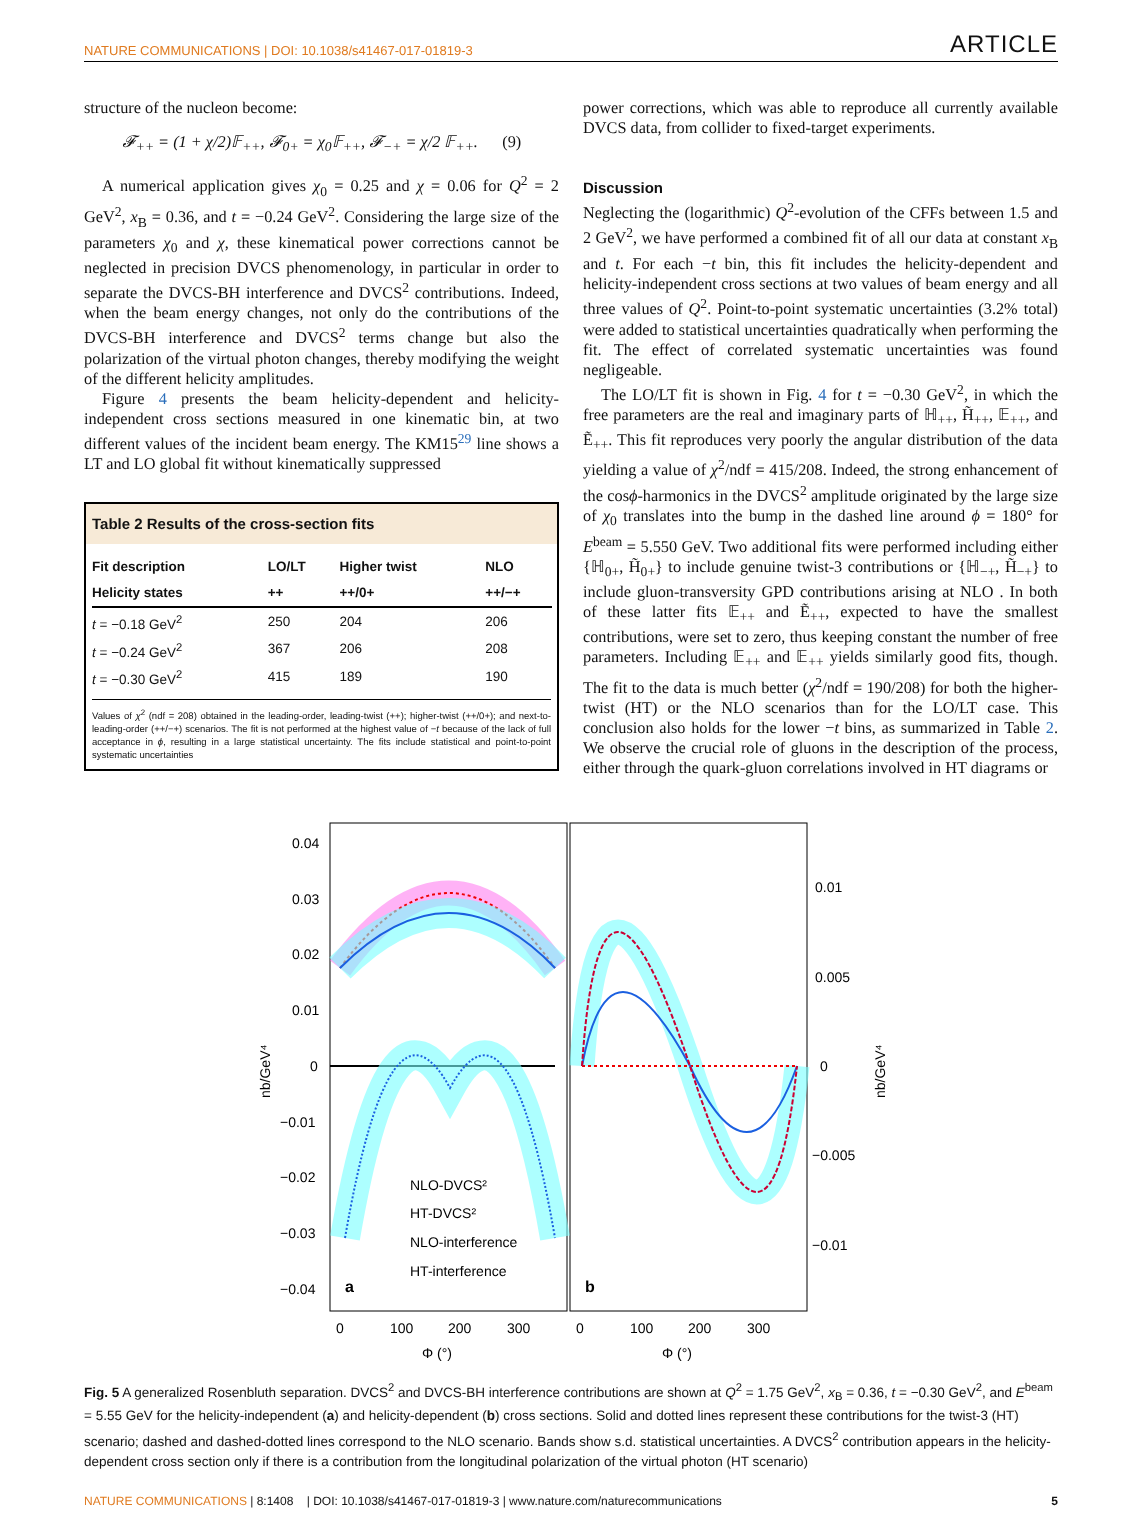NATURE COMMUNICATIONS | DOI: 10.1038/s41467-017-01819-3 ARTICLE
structure of the nucleon become:
𝓕<sub>++</sub> = (1 + χ/2)𝔽<sub>++</sub>, 𝓕<sub>0+</sub> = χ<sub>0</sub>𝔽<sub>++</sub>, 𝓕<sub>−+</sub> = χ/2 𝔽<sub>++</sub>. (9)
A numerical application gives χ<sub>0</sub> = 0.25 and χ = 0.06 for Q<sup>2</sup> = 2 GeV<sup>2</sup>, x<sub>B</sub> = 0.36, and t = −0.24 GeV<sup>2</sup>. Considering the large size of the parameters χ<sub>0</sub> and χ, these kinematical power corrections cannot be neglected in precision DVCS phenomenology, in particular in order to separate the DVCS-BH interference and DVCS<sup>2</sup> contributions. Indeed, when the beam energy changes, not only do the contributions of the DVCS-BH interference and DVCS<sup>2</sup> terms change but also the polarization of the virtual photon changes, thereby modifying the weight of the different helicity amplitudes.
Figure 4 presents the beam helicity-dependent and helicity-independent cross sections measured in one kinematic bin, at two different values of the incident beam energy. The KM15<sup>29</sup> line shows a LT and LO global fit without kinematically suppressed
Table 2 Results of the cross-section fits
| Fit description | LO/LT | Higher twist | NLO |
| --- | --- | --- | --- |
| Helicity states | ++ | ++/0+ | ++/−+ |
| t = −0.18 GeV<sup>2</sup> | 250 | 204 | 206 |
| t = −0.24 GeV<sup>2</sup> | 367 | 206 | 208 |
| t = −0.30 GeV<sup>2</sup> | 415 | 189 | 190 |
Values of χ<sup>2</sup> (ndf = 208) obtained in the leading-order, leading-twist (++); higher-twist (++/0+); and next-to-leading-order (++/−+) scenarios. The fit is not performed at the highest value of −t because of the lack of full acceptance in ϕ, resulting in a large statistical uncertainty. The fits include statistical and point-to-point systematic uncertainties
power corrections, which was able to reproduce all currently available DVCS data, from collider to fixed-target experiments.
Discussion
Neglecting the (logarithmic) Q<sup>2</sup>-evolution of the CFFs between 1.5 and 2 GeV<sup>2</sup>, we have performed a combined fit of all our data at constant x<sub>B</sub> and t. For each −t bin, this fit includes the helicity-dependent and helicity-independent cross sections at two values of beam energy and all three values of Q<sup>2</sup>. Point-to-point systematic uncertainties (3.2% total) were added to statistical uncertainties quadratically when performing the fit. The effect of correlated systematic uncertainties was found negligeable.
The LO/LT fit is shown in Fig. 4 for t = −0.30 GeV<sup>2</sup>, in which the free parameters are the real and imaginary parts of ℍ<sub>++</sub>, H̃<sub>++</sub>, 𝔼<sub>++</sub>, and Ẽ<sub>++</sub>. This fit reproduces very poorly the angular distribution of the data yielding a value of χ<sup>2</sup>/ndf = 415/208. Indeed, the strong enhancement of the cosϕ-harmonics in the DVCS<sup>2</sup> amplitude originated by the large size of χ<sub>0</sub> translates into the bump in the dashed line around ϕ = 180° for E<sup>beam</sup> = 5.550 GeV. Two additional fits were performed including either {ℍ<sub>0+</sub>, H̃<sub>0+</sub>} to include genuine twist-3 contributions or {ℍ<sub>−+</sub>, H̃<sub>−+</sub>} to include gluon-transversity GPD contributions arising at NLO . In both of these latter fits 𝔼<sub>++</sub> and Ẽ<sub>++</sub>, expected to have the smallest contributions, were set to zero, thus keeping constant the number of free parameters. Including 𝔼<sub>++</sub> and 𝔼<sub>++</sub> yields similarly good fits, though. The fit to the data is much better (χ<sup>2</sup>/ndf = 190/208) for both the higher-twist (HT) or the NLO scenarios than for the LO/LT case. This conclusion also holds for the lower −t bins, as summarized in Table 2. We observe the crucial role of gluons in the description of the process, either through the quark-gluon correlations involved in HT diagrams or
0.04
0.03
0.02
0.01
0
−0.01
−0.02
−0.03
−0.04
nb/GeV⁴
0.01
0.005
0
−0.005
−0.01
nb/GeV⁴
NLO-DVCS²
HT-DVCS²
NLO-interference
HT-interference
a
b
0
100
200
300
0
100
200
300
Φ (°)
Φ (°)
Fig. 5 A generalized Rosenbluth separation. DVCS<sup>2</sup> and DVCS-BH interference contributions are shown at Q<sup>2</sup> = 1.75 GeV<sup>2</sup>, x<sub>B</sub> = 0.36, t = −0.30 GeV<sup>2</sup>, and E<sup>beam</sup> = 5.55 GeV for the helicity-independent (a) and helicity-dependent (b) cross sections. Solid and dotted lines represent these contributions for the twist-3 (HT) scenario; dashed and dashed-dotted lines correspond to the NLO scenario. Bands show s.d. statistical uncertainties. A DVCS<sup>2</sup> contribution appears in the helicity-dependent cross section only if there is a contribution from the longitudinal polarization of the virtual photon (HT scenario)
NATURE COMMUNICATIONS | 8:1408 | DOI: 10.1038/s41467-017-01819-3 | www.nature.com/naturecommunications 5